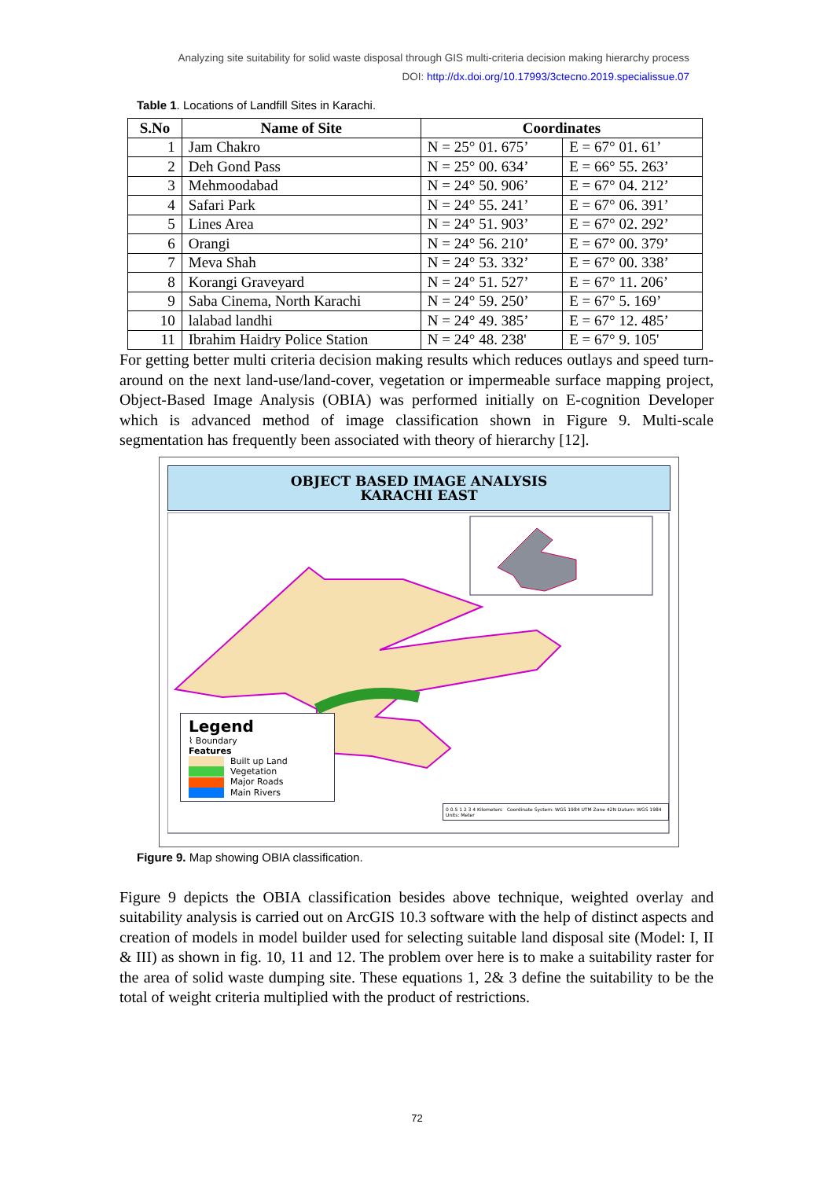Analyzing site suitability for solid waste disposal through GIS multi-criteria decision making hierarchy process
DOI: http://dx.doi.org/10.17993/3ctecno.2019.specialissue.07
Table 1. Locations of Landfill Sites in Karachi.
| S.No | Name of Site | Coordinates | |
| --- | --- | --- | --- |
| 1 | Jam Chakro | N = 25° 01. 675’ | E = 67° 01. 61’ |
| 2 | Deh Gond Pass | N = 25° 00. 634’ | E = 66° 55. 263’ |
| 3 | Mehmoodabad | N = 24° 50. 906’ | E = 67° 04. 212’ |
| 4 | Safari Park | N = 24° 55. 241’ | E = 67° 06. 391’ |
| 5 | Lines Area | N = 24° 51. 903’ | E = 67° 02. 292’ |
| 6 | Orangi | N = 24° 56. 210’ | E = 67° 00. 379’ |
| 7 | Meva Shah | N = 24° 53. 332’ | E = 67° 00. 338’ |
| 8 | Korangi Graveyard | N = 24° 51. 527’ | E = 67° 11. 206’ |
| 9 | Saba Cinema, North Karachi | N = 24° 59. 250’ | E = 67° 5. 169’ |
| 10 | lalabad landhi | N = 24° 49. 385’ | E = 67° 12. 485’ |
| 11 | Ibrahim Haidry Police Station | N = 24° 48. 238' | E = 67° 9. 105' |
For getting better multi criteria decision making results which reduces outlays and speed turn-around on the next land-use/land-cover, vegetation or impermeable surface mapping project, Object-Based Image Analysis (OBIA) was performed initially on E-cognition Developer which is advanced method of image classification shown in Figure 9. Multi-scale segmentation has frequently been associated with theory of hierarchy [12].
OBJECT BASED IMAGE ANALYSIS
KARACHI EAST
Legend
⌇ Boundary
Features
Built up Land
Vegetation
Major Roads
Main Rivers
0 0.5 1 2 3 4 Kilometers Coordinate System: WGS 1984 UTM Zone 42N Datum: WGS 1984 Units: Meter
Figure 9. Map showing OBIA classification.
Figure 9 depicts the OBIA classification besides above technique, weighted overlay and suitability analysis is carried out on ArcGIS 10.3 software with the help of distinct aspects and creation of models in model builder used for selecting suitable land disposal site (Model: I, II & III) as shown in fig. 10, 11 and 12. The problem over here is to make a suitability raster for the area of solid waste dumping site. These equations 1, 2& 3 define the suitability to be the total of weight criteria multiplied with the product of restrictions.
72